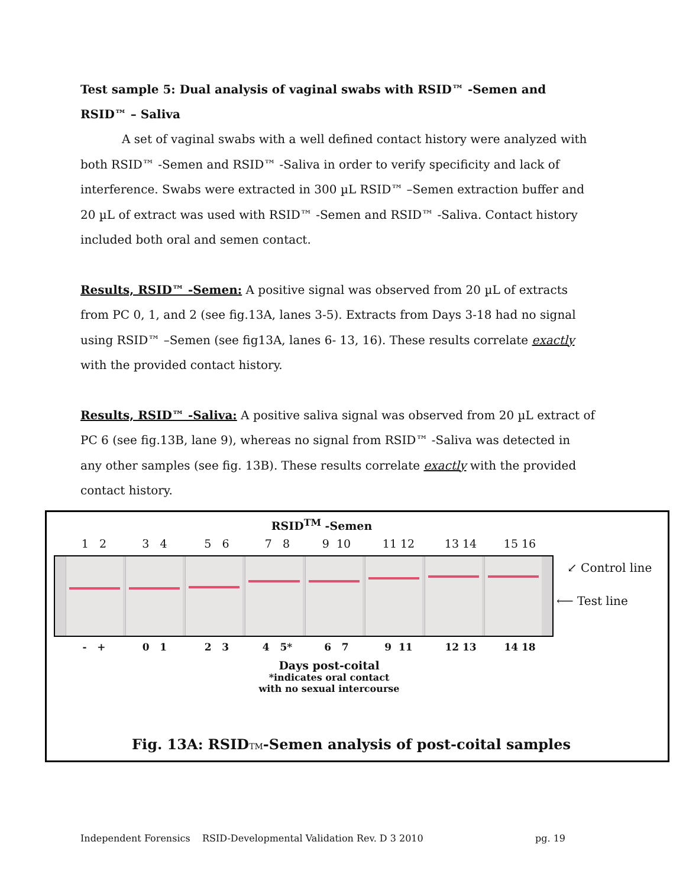Test sample 5: Dual analysis of vaginal swabs with RSID™ -Semen and RSID™ – Saliva
A set of vaginal swabs with a well defined contact history were analyzed with both RSID™ -Semen and RSID™ -Saliva in order to verify specificity and lack of interference. Swabs were extracted in 300 µL RSID™ –Semen extraction buffer and 20 µL of extract was used with RSID™ -Semen and RSID™ -Saliva. Contact history included both oral and semen contact.
Results, RSID™ -Semen: A positive signal was observed from 20 µL of extracts from PC 0, 1, and 2 (see fig.13A, lanes 3-5). Extracts from Days 3-18 had no signal using RSID™ –Semen (see fig13A, lanes 6- 13, 16). These results correlate exactly with the provided contact history.
Results, RSID™ -Saliva: A positive saliva signal was observed from 20 µL extract of PC 6 (see fig.13B, lane 9), whereas no signal from RSID™ -Saliva was detected in any other samples (see fig. 13B). These results correlate exactly with the provided contact history.
RSID<sup>TM</sup> -Semen
1 2 3 4 5 6 7 8 9 10 11 12 13 14 15 16
↙ Control line
⟵ Test line
- + 0 1 2 3 4 5* 6 7 9 11 12 13 14 18
Days post-coital
*indicates oral contact
with no sexual intercourse
Fig. 13A: RSIDTM-Semen analysis of post-coital samples
Independent Forensics RSID-Developmental Validation Rev. D 3 2010 pg. 19